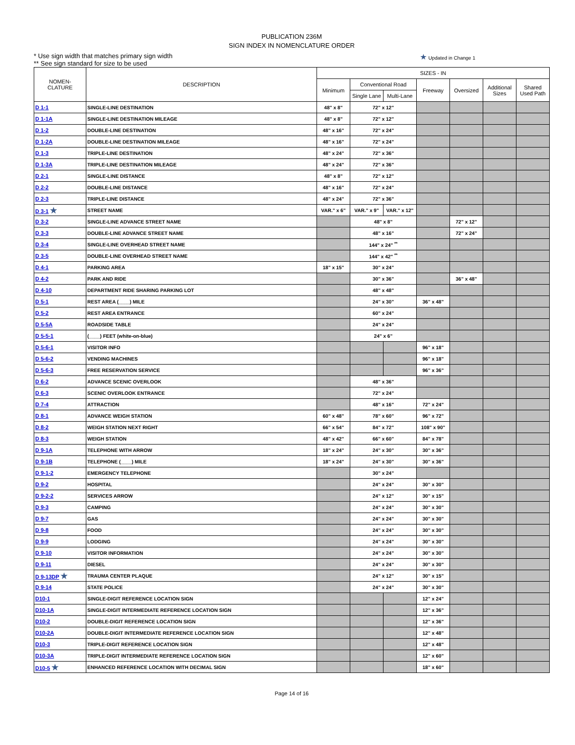PUBLICATION 236M
SIGN INDEX IN NOMENCLATURE ORDER
* Use sign width that matches primary sign width
** See sign standard for size to be used
★ Updated in Change 1
| NOMEN- CLATURE | DESCRIPTION | SIZES - IN | | | | | | |
| --- | --- | --- | --- | --- | --- | --- | --- | --- |
| | | Minimum | Conventional Road | | Freeway | Oversized | Additional Sizes | Shared Used Path |
| | | | Single Lane | Multi-Lane | | | | |
| D 1-1 | SINGLE-LINE DESTINATION | 48" x 8" | 72" x 12" | | | | | |
| D 1-1A | SINGLE-LINE DESTINATION MILEAGE | 48" x 8" | 72" x 12" | | | | | |
| D 1-2 | DOUBLE-LINE DESTINATION | 48" x 16" | 72" x 24" | | | | | |
| D 1-2A | DOUBLE-LINE DESTINATION MILEAGE | 48" x 16" | 72" x 24" | | | | | |
| D 1-3 | TRIPLE-LINE DESTINATION | 48" x 24" | 72" x 36" | | | | | |
| D 1-3A | TRIPLE-LINE DESTINATION MILEAGE | 48" x 24" | 72" x 36" | | | | | |
| D 2-1 | SINGLE-LINE DISTANCE | 48" x 8" | 72" x 12" | | | | | |
| D 2-2 | DOUBLE-LINE DISTANCE | 48" x 16" | 72" x 24" | | | | | |
| D 2-3 | TRIPLE-LINE DISTANCE | 48" x 24" | 72" x 36" | | | | | |
| D 3-1 ★ | STREET NAME | VAR." x 6" | VAR." x 9" | VAR." x 12" | | | | |
| D 3-2 | SINGLE-LINE ADVANCE STREET NAME | | 48" x 8" | | | 72" x 12" | | |
| D 3-3 | DOUBLE-LINE ADVANCE STREET NAME | | 48" x 16" | | | 72" x 24" | | |
| D 3-4 | SINGLE-LINE OVERHEAD STREET NAME | | 144" x 24" <sup>**</sup> | | | | | |
| D 3-5 | DOUBLE-LINE OVERHEAD STREET NAME | | 144" x 42" <sup>**</sup> | | | | | |
| D 4-1 | PARKING AREA | 18" x 15" | 30" x 24" | | | | | |
| D 4-2 | PARK AND RIDE | | 30" x 36" | | | 36" x 48" | | |
| D 4-10 | DEPARTMENT RIDE SHARING PARKING LOT | | 48" x 48" | | | | | |
| D 5-1 | REST AREA (____) MILE | | 24" x 30" | | 36" x 48" | | | |
| D 5-2 | REST AREA ENTRANCE | | 60" x 24" | | | | | |
| D 5-5A | ROADSIDE TABLE | | 24" x 24" | | | | | |
| D 5-5-1 | (____) FEET (white-on-blue) | | 24" x 6" | | | | | |
| D 5-6-1 | VISITOR INFO | | | | 96" x 18" | | | |
| D 5-6-2 | VENDING MACHINES | | | | 96" x 18" | | | |
| D 5-6-3 | FREE RESERVATION SERVICE | | | | 96" x 36" | | | |
| D 6-2 | ADVANCE SCENIC OVERLOOK | | 48" x 36" | | | | | |
| D 6-3 | SCENIC OVERLOOK ENTRANCE | | 72" x 24" | | | | | |
| D 7-4 | ATTRACTION | | 48" x 16" | | 72" x 24" | | | |
| D 8-1 | ADVANCE WEIGH STATION | 60" x 48" | 78" x 60" | | 96" x 72" | | | |
| D 8-2 | WEIGH STATION NEXT RIGHT | 66" x 54" | 84" x 72" | | 108" x 90" | | | |
| D 8-3 | WEIGH STATION | 48" x 42" | 66" x 60" | | 84" x 78" | | | |
| D 9-1A | TELEPHONE WITH ARROW | 18" x 24" | 24" x 30" | | 30" x 36" | | | |
| D 9-1B | TELEPHONE (____) MILE | 18" x 24" | 24" x 30" | | 30" x 36" | | | |
| D 9-1-2 | EMERGENCY TELEPHONE | | 30" x 24" | | | | | |
| D 9-2 | HOSPITAL | | 24" x 24" | | 30" x 30" | | | |
| D 9-2-2 | SERVICES ARROW | | 24" x 12" | | 30" x 15" | | | |
| D 9-3 | CAMPING | | 24" x 24" | | 30" x 30" | | | |
| D 9-7 | GAS | | 24" x 24" | | 30" x 30" | | | |
| D 9-8 | FOOD | | 24" x 24" | | 30" x 30" | | | |
| D 9-9 | LODGING | | 24" x 24" | | 30" x 30" | | | |
| D 9-10 | VISITOR INFORMATION | | 24" x 24" | | 30" x 30" | | | |
| D 9-11 | DIESEL | | 24" x 24" | | 30" x 30" | | | |
| D 9-13DP ★ | TRAUMA CENTER PLAQUE | | 24" x 12" | | 30" x 15" | | | |
| D 9-14 | STATE POLICE | | 24" x 24" | | 30" x 30" | | | |
| D10-1 | SINGLE-DIGIT REFERENCE LOCATION SIGN | | | | 12" x 24" | | | |
| D10-1A | SINGLE-DIGIT INTERMEDIATE REFERENCE LOCATION SIGN | | | | 12" x 36" | | | |
| D10-2 | DOUBLE-DIGIT REFERENCE LOCATION SIGN | | | | 12" x 36" | | | |
| D10-2A | DOUBLE-DIGIT INTERMEDIATE REFERENCE LOCATION SIGN | | | | 12" x 48" | | | |
| D10-3 | TRIPLE-DIGIT REFERENCE LOCATION SIGN | | | | 12" x 48" | | | |
| D10-3A | TRIPLE-DIGIT INTERMEDIATE REFERENCE LOCATION SIGN | | | | 12" x 60" | | | |
| D10-5 ★ | ENHANCED REFERENCE LOCATION WITH DECIMAL SIGN | | | | 18" x 60" | | | |
Page 14 of 16